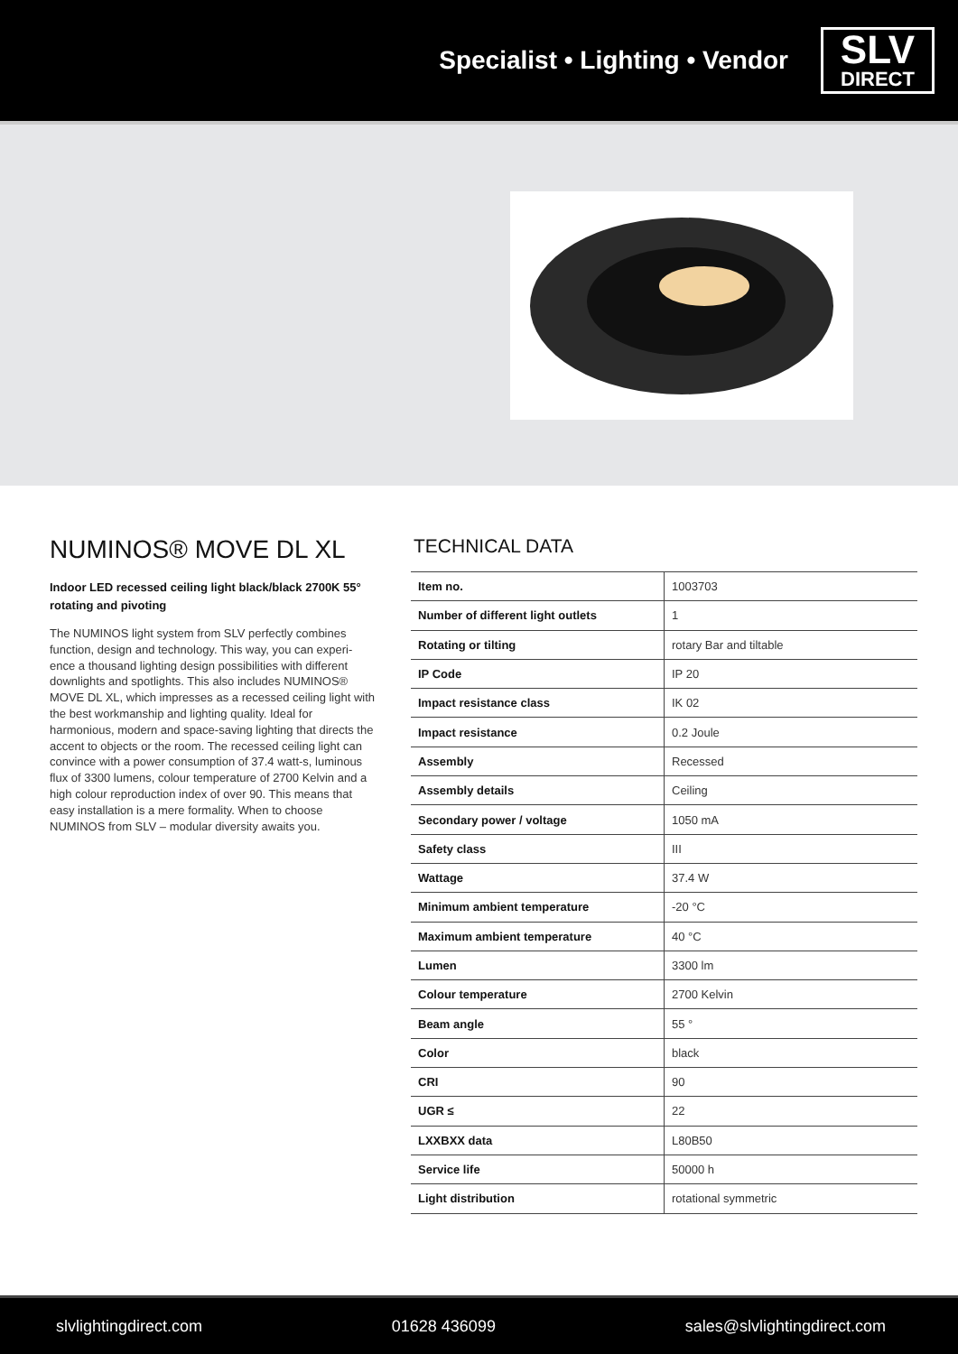Specialist • Lighting • Vendor
SLV
DIRECT
NUMINOS® MOVE DL XL
Indoor LED recessed ceiling light black/black 2700K 55° rotating and pivoting
The NUMINOS light system from SLV perfectly combines function, design and technology. This way, you can experi-ence a thousand lighting design possibilities with different downlights and spotlights. This also includes NUMINOS® MOVE DL XL, which impresses as a recessed ceiling light with the best workmanship and lighting quality. Ideal for harmonious, modern and space-saving lighting that directs the accent to objects or the room. The recessed ceiling light can convince with a power consumption of 37.4 watt-s, luminous flux of 3300 lumens, colour temperature of 2700 Kelvin and a high colour reproduction index of over 90. This means that easy installation is a mere formality. When to choose NUMINOS from SLV – modular diversity awaits you.
TECHNICAL DATA
| Item no. | 1003703 |
| Number of different light outlets | 1 |
| Rotating or tilting | rotary Bar and tiltable |
| IP Code | IP 20 |
| Impact resistance class | IK 02 |
| Impact resistance | 0.2 Joule |
| Assembly | Recessed |
| Assembly details | Ceiling |
| Secondary power / voltage | 1050 mA |
| Safety class | III |
| Wattage | 37.4 W |
| Minimum ambient temperature | -20 °C |
| Maximum ambient temperature | 40 °C |
| Lumen | 3300 lm |
| Colour temperature | 2700 Kelvin |
| Beam angle | 55 ° |
| Color | black |
| CRI | 90 |
| UGR ≤ | 22 |
| LXXBXX data | L80B50 |
| Service life | 50000 h |
| Light distribution | rotational symmetric |
slvlightingdirect.com 01628 436099 sales@slvlightingdirect.com